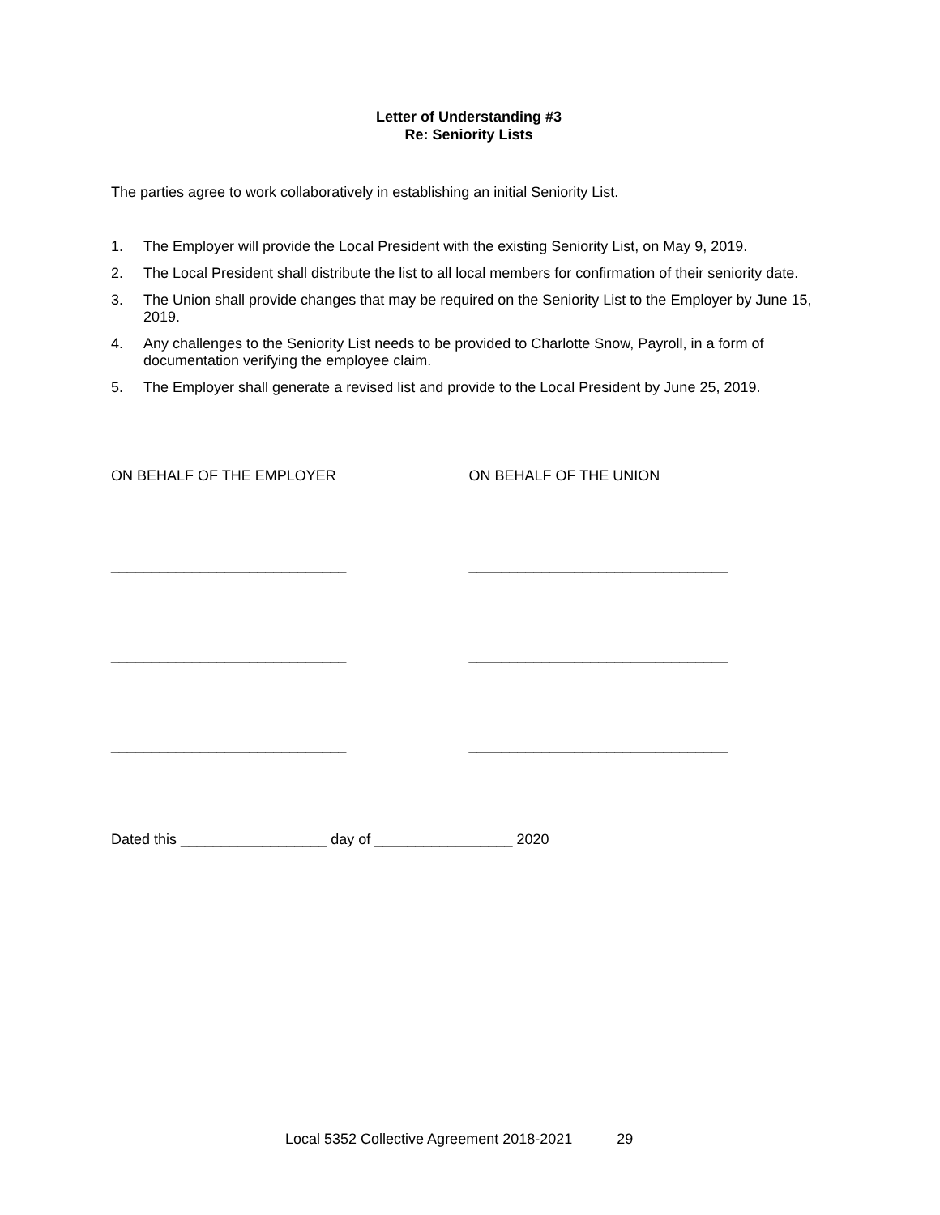Letter of Understanding #3
Re: Seniority Lists
The parties agree to work collaboratively in establishing an initial Seniority List.
1. The Employer will provide the Local President with the existing Seniority List, on May 9, 2019.
2. The Local President shall distribute the list to all local members for confirmation of their seniority date.
3. The Union shall provide changes that may be required on the Seniority List to the Employer by June 15, 2019.
4. Any challenges to the Seniority List needs to be provided to Charlotte Snow, Payroll, in a form of documentation verifying the employee claim.
5. The Employer shall generate a revised list and provide to the Local President by June 25, 2019.
ON BEHALF OF THE EMPLOYER ON BEHALF OF THE UNION
_____________________________ ________________________________
_____________________________ ________________________________
_____________________________ ________________________________
Dated this __________________ day of _________________ 2020
Local 5352 Collective Agreement 2018-2021 29